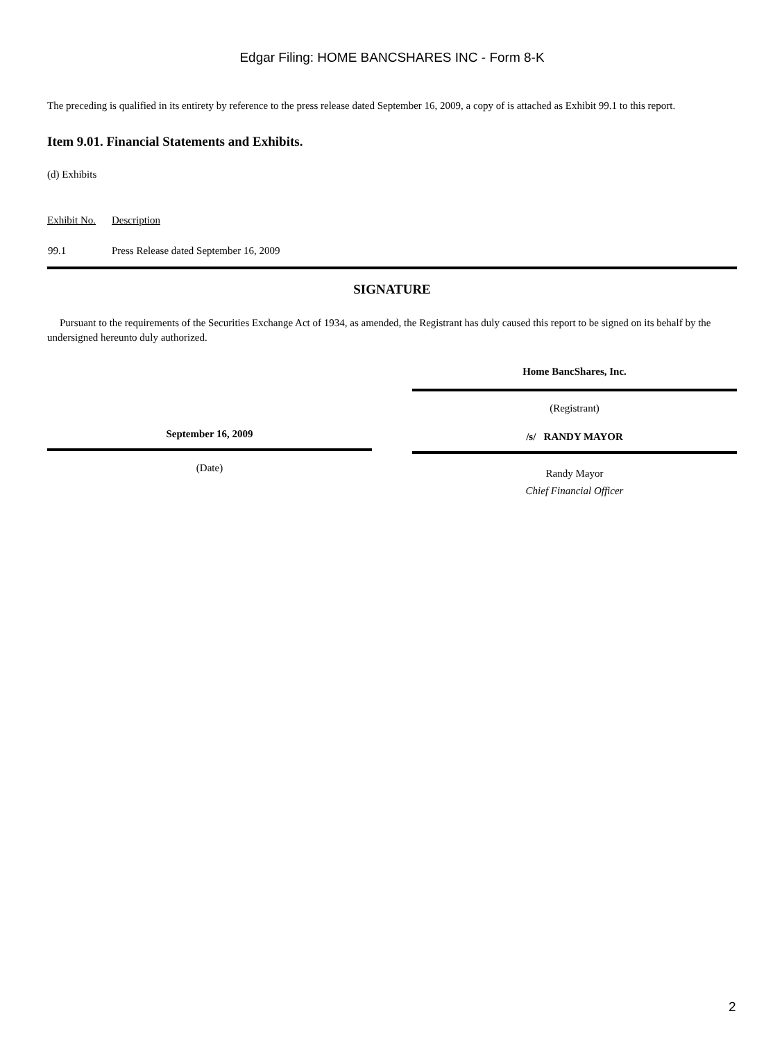Edgar Filing: HOME BANCSHARES INC - Form 8-K
The preceding is qualified in its entirety by reference to the press release dated September 16, 2009, a copy of is attached as Exhibit 99.1 to this report.
Item 9.01. Financial Statements and Exhibits.
(d) Exhibits
| Exhibit No. | Description |
| --- | --- |
| 99.1 | Press Release dated September 16, 2009 |
SIGNATURE
Pursuant to the requirements of the Securities Exchange Act of 1934, as amended, the Registrant has duly caused this report to be signed on its behalf by the undersigned hereunto duly authorized.
September 16, 2009
(Date)
Home BancShares, Inc.
(Registrant)
/s/ RANDY MAYOR
Randy Mayor
Chief Financial Officer
2